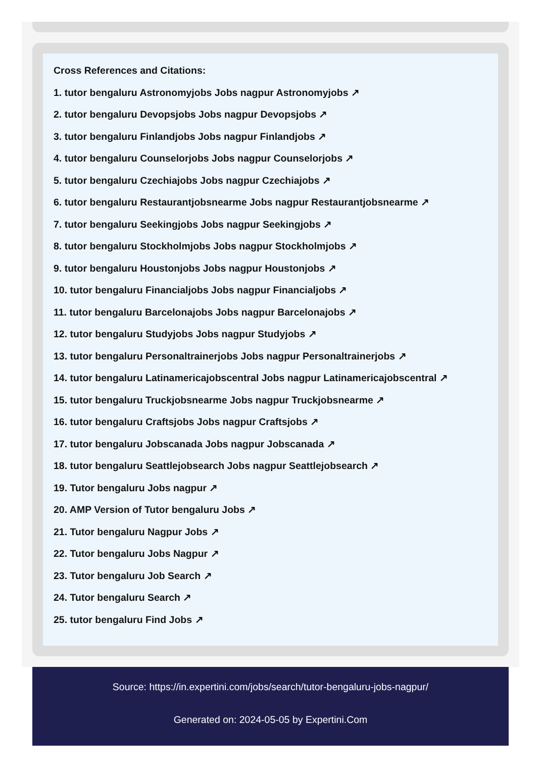Cross References and Citations:
1. tutor bengaluru Astronomyjobs Jobs nagpur Astronomyjobs ↗
2. tutor bengaluru Devopsjobs Jobs nagpur Devopsjobs ↗
3. tutor bengaluru Finlandjobs Jobs nagpur Finlandjobs ↗
4. tutor bengaluru Counselorjobs Jobs nagpur Counselorjobs ↗
5. tutor bengaluru Czechiajobs Jobs nagpur Czechiajobs ↗
6. tutor bengaluru Restaurantjobsnearme Jobs nagpur Restaurantjobsnearme ↗
7. tutor bengaluru Seekingjobs Jobs nagpur Seekingjobs ↗
8. tutor bengaluru Stockholmjobs Jobs nagpur Stockholmjobs ↗
9. tutor bengaluru Houstonjobs Jobs nagpur Houstonjobs ↗
10. tutor bengaluru Financialjobs Jobs nagpur Financialjobs ↗
11. tutor bengaluru Barcelonajobs Jobs nagpur Barcelonajobs ↗
12. tutor bengaluru Studyjobs Jobs nagpur Studyjobs ↗
13. tutor bengaluru Personaltrainerjobs Jobs nagpur Personaltrainerjobs ↗
14. tutor bengaluru Latinamericajobscentral Jobs nagpur Latinamericajobscentral ↗
15. tutor bengaluru Truckjobsnearme Jobs nagpur Truckjobsnearme ↗
16. tutor bengaluru Craftsjobs Jobs nagpur Craftsjobs ↗
17. tutor bengaluru Jobscanada Jobs nagpur Jobscanada ↗
18. tutor bengaluru Seattlejobsearch Jobs nagpur Seattlejobsearch ↗
19. Tutor bengaluru Jobs nagpur ↗
20. AMP Version of Tutor bengaluru Jobs ↗
21. Tutor bengaluru Nagpur Jobs ↗
22. Tutor bengaluru Jobs Nagpur ↗
23. Tutor bengaluru Job Search ↗
24. Tutor bengaluru Search ↗
25. tutor bengaluru Find Jobs ↗
Source: https://in.expertini.com/jobs/search/tutor-bengaluru-jobs-nagpur/
Generated on: 2024-05-05 by Expertini.Com